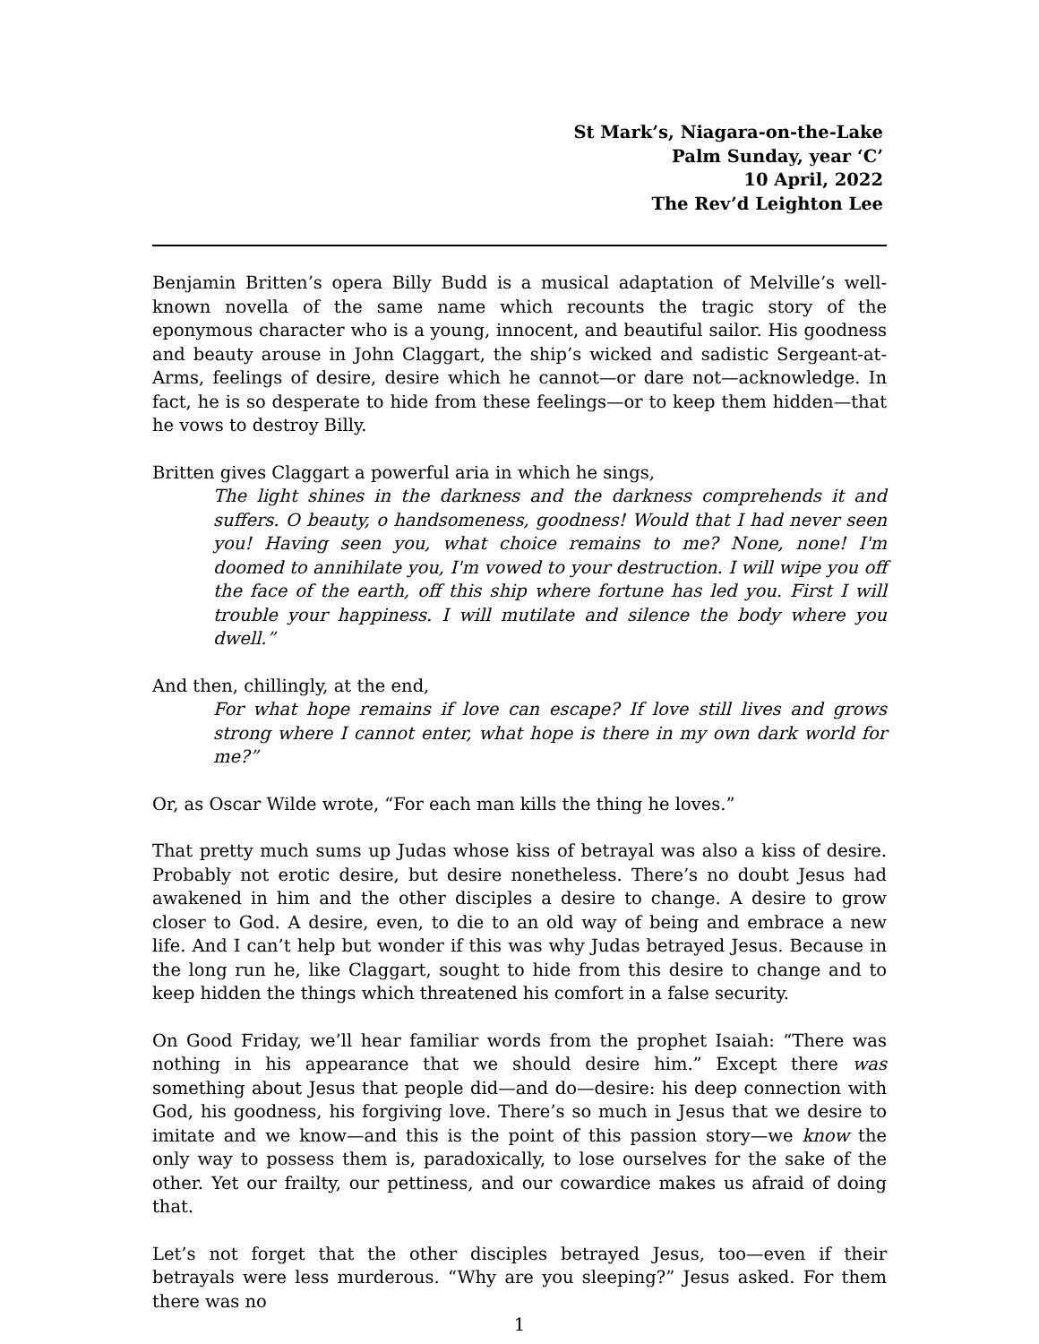St Mark’s, Niagara-on-the-Lake
Palm Sunday, year ‘C’
10 April, 2022
The Rev’d Leighton Lee
Benjamin Britten’s opera Billy Budd is a musical adaptation of Melville’s well-known novella of the same name which recounts the tragic story of the eponymous character who is a young, innocent, and beautiful sailor. His goodness and beauty arouse in John Claggart, the ship’s wicked and sadistic Sergeant-at-Arms, feelings of desire, desire which he cannot—or dare not—acknowledge. In fact, he is so desperate to hide from these feelings—or to keep them hidden—that he vows to destroy Billy.
Britten gives Claggart a powerful aria in which he sings,
The light shines in the darkness and the darkness comprehends it and suffers. O beauty, o handsomeness, goodness! Would that I had never seen you! Having seen you, what choice remains to me? None, none! I'm doomed to annihilate you, I'm vowed to your destruction. I will wipe you off the face of the earth, off this ship where fortune has led you. First I will trouble your happiness. I will mutilate and silence the body where you dwell.”
And then, chillingly, at the end,
For what hope remains if love can escape? If love still lives and grows strong where I cannot enter, what hope is there in my own dark world for me?”
Or, as Oscar Wilde wrote, “For each man kills the thing he loves.”
That pretty much sums up Judas whose kiss of betrayal was also a kiss of desire. Probably not erotic desire, but desire nonetheless. There’s no doubt Jesus had awakened in him and the other disciples a desire to change. A desire to grow closer to God. A desire, even, to die to an old way of being and embrace a new life. And I can’t help but wonder if this was why Judas betrayed Jesus. Because in the long run he, like Claggart, sought to hide from this desire to change and to keep hidden the things which threatened his comfort in a false security.
On Good Friday, we’ll hear familiar words from the prophet Isaiah: “There was nothing in his appearance that we should desire him.” Except there was something about Jesus that people did—and do—desire: his deep connection with God, his goodness, his forgiving love. There’s so much in Jesus that we desire to imitate and we know—and this is the point of this passion story—we know the only way to possess them is, paradoxically, to lose ourselves for the sake of the other. Yet our frailty, our pettiness, and our cowardice makes us afraid of doing that.
Let’s not forget that the other disciples betrayed Jesus, too—even if their betrayals were less murderous. “Why are you sleeping?” Jesus asked. For them there was no
1